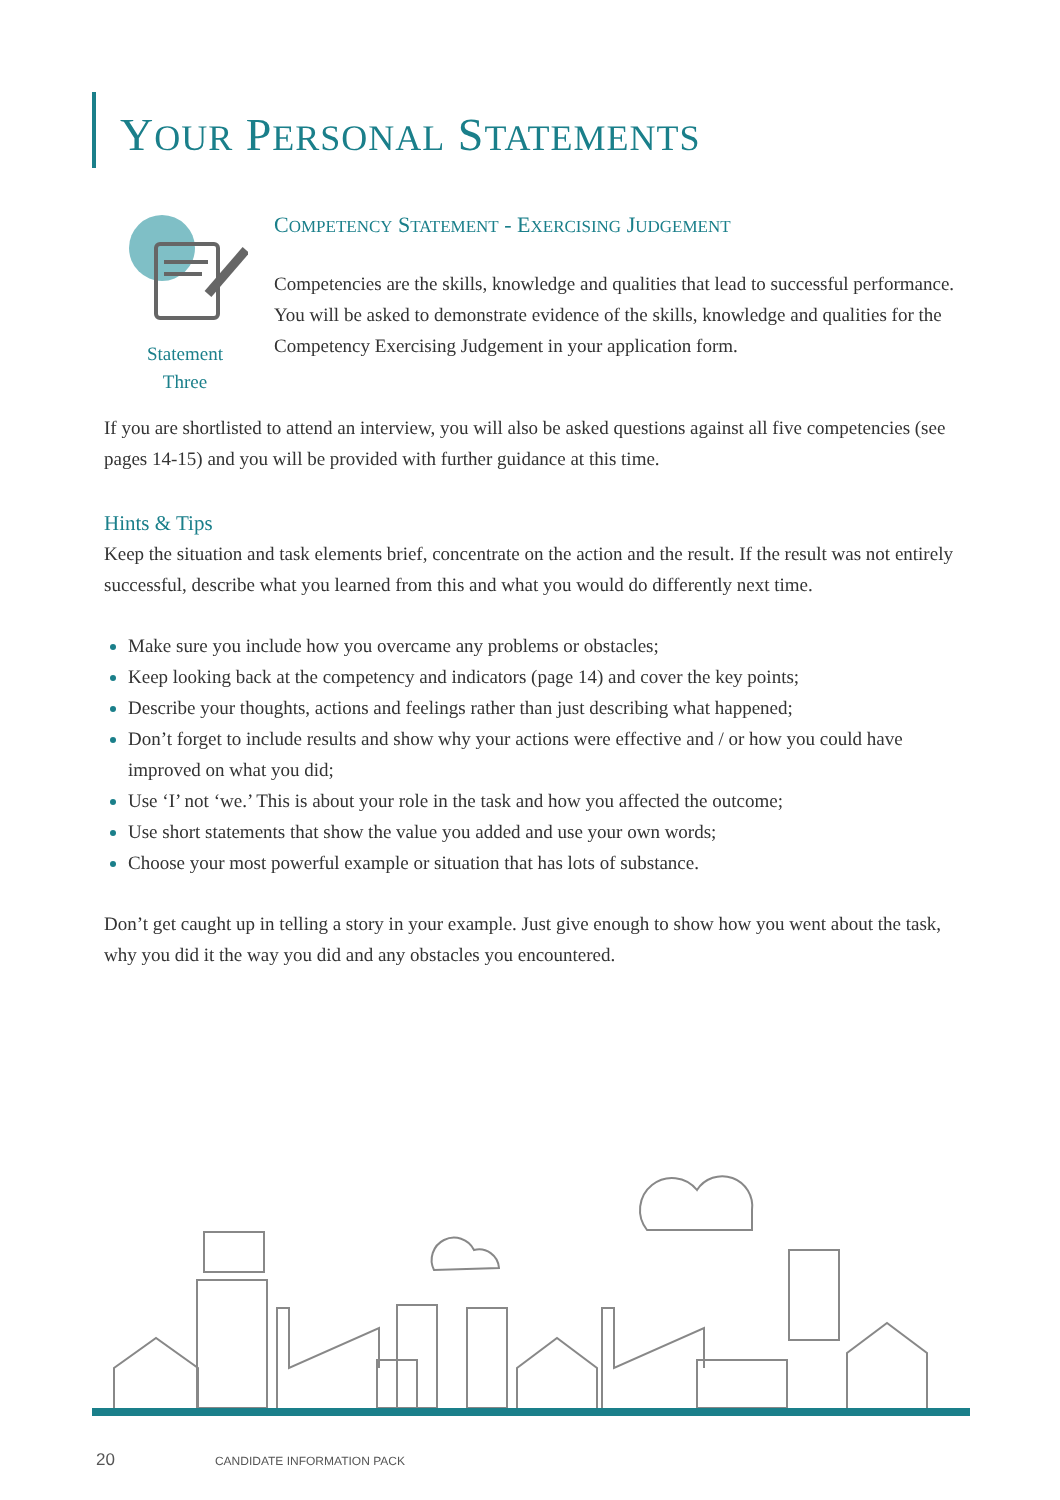YOUR PERSONAL STATEMENTS
Statement
Three
COMPETENCY STATEMENT - EXERCISING JUDGEMENT
Competencies are the skills, knowledge and qualities that lead to successful performance. You will be asked to demonstrate evidence of the skills, knowledge and qualities for the Competency Exercising Judgement in your application form.
If you are shortlisted to attend an interview, you will also be asked questions against all five competencies (see pages 14-15) and you will be provided with further guidance at this time.
Hints & Tips
Keep the situation and task elements brief, concentrate on the action and the result. If the result was not entirely successful, describe what you learned from this and what you would do differently next time.
Make sure you include how you overcame any problems or obstacles;
Keep looking back at the competency and indicators (page 14) and cover the key points;
Describe your thoughts, actions and feelings rather than just describing what happened;
Don’t forget to include results and show why your actions were effective and / or how you could have improved on what you did;
Use ‘I’ not ‘we.’ This is about your role in the task and how you affected the outcome;
Use short statements that show the value you added and use your own words;
Choose your most powerful example or situation that has lots of substance.
Don’t get caught up in telling a story in your example. Just give enough to show how you went about the task, why you did it the way you did and any obstacles you encountered.
20 CANDIDATE INFORMATION PACK